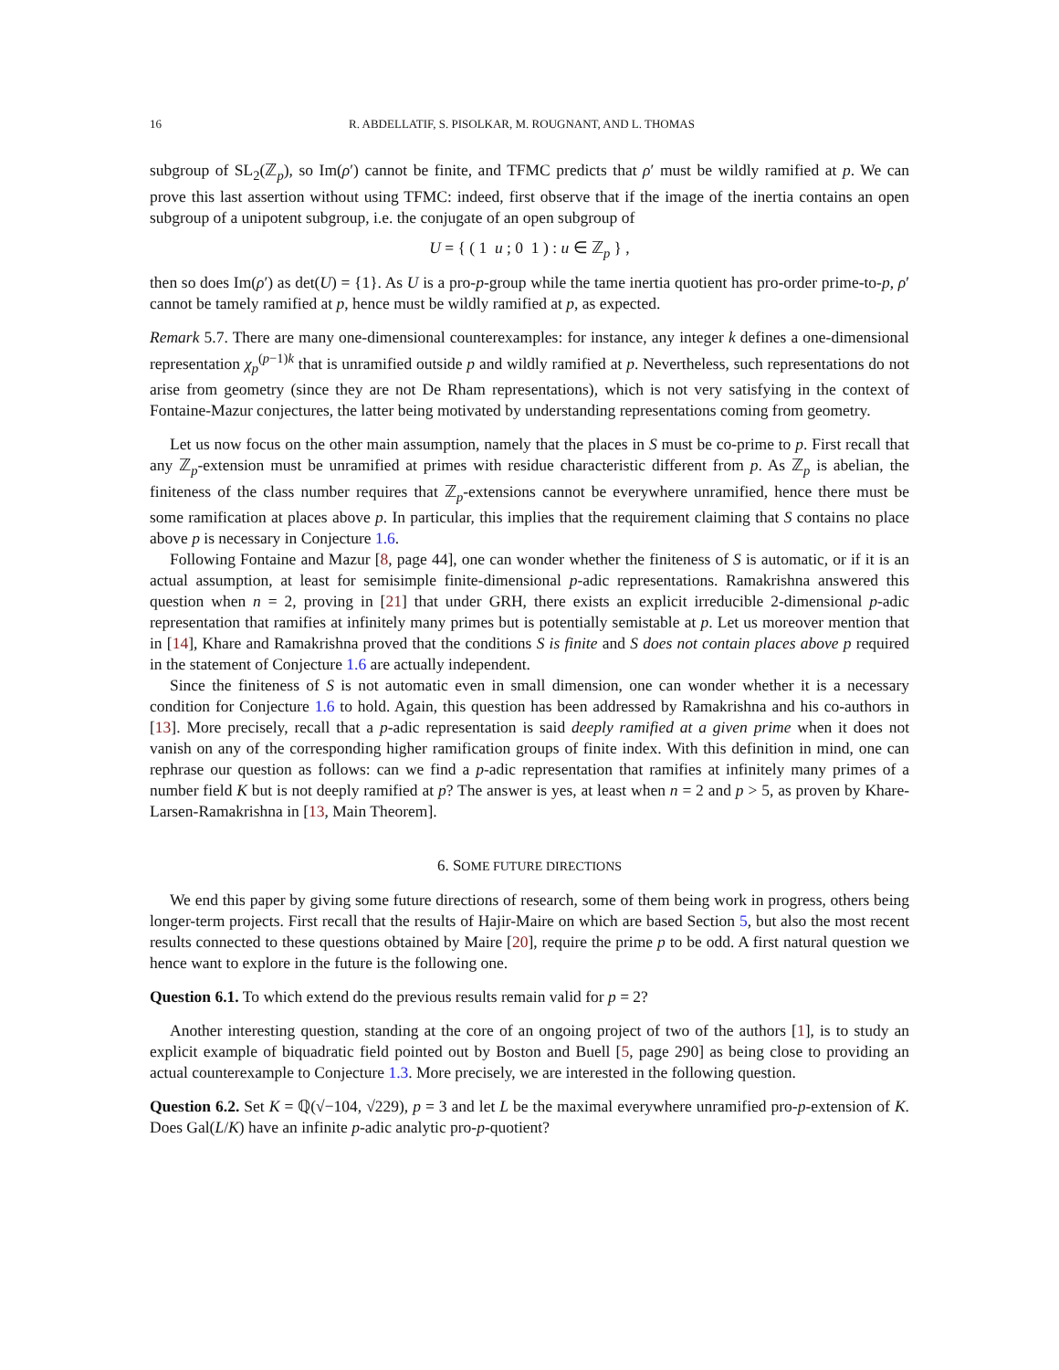16 R. ABDELLATIF, S. PISOLKAR, M. ROUGNANT, AND L. THOMAS
subgroup of SL<sub>2</sub>(ℤ<sub>p</sub>), so Im(ρ′) cannot be finite, and TFMC predicts that ρ′ must be wildly ramified at p. We can prove this last assertion without using TFMC: indeed, first observe that if the image of the inertia contains an open subgroup of a unipotent subgroup, i.e. the conjugate of an open subgroup of
U = { ( 1 u ; 0 1 ) : u ∈ ℤ<sub>p</sub> } ,
then so does Im(ρ′) as det(U) = {1}. As U is a pro-p-group while the tame inertia quotient has pro-order prime-to-p, ρ′ cannot be tamely ramified at p, hence must be wildly ramified at p, as expected.
Remark 5.7. There are many one-dimensional counterexamples: for instance, any integer k defines a one-dimensional representation χ<sub>p</sub><sup>(p−1)k</sup> that is unramified outside p and wildly ramified at p. Nevertheless, such representations do not arise from geometry (since they are not De Rham representations), which is not very satisfying in the context of Fontaine-Mazur conjectures, the latter being motivated by understanding representations coming from geometry.
Let us now focus on the other main assumption, namely that the places in S must be co-prime to p. First recall that any ℤ<sub>p</sub>-extension must be unramified at primes with residue characteristic different from p. As ℤ<sub>p</sub> is abelian, the finiteness of the class number requires that ℤ<sub>p</sub>-extensions cannot be everywhere unramified, hence there must be some ramification at places above p. In particular, this implies that the requirement claiming that S contains no place above p is necessary in Conjecture 1.6.
Following Fontaine and Mazur [8, page 44], one can wonder whether the finiteness of S is automatic, or if it is an actual assumption, at least for semisimple finite-dimensional p-adic representations. Ramakrishna answered this question when n = 2, proving in [21] that under GRH, there exists an explicit irreducible 2-dimensional p-adic representation that ramifies at infinitely many primes but is potentially semistable at p. Let us moreover mention that in [14], Khare and Ramakrishna proved that the conditions S is finite and S does not contain places above p required in the statement of Conjecture 1.6 are actually independent.
Since the finiteness of S is not automatic even in small dimension, one can wonder whether it is a necessary condition for Conjecture 1.6 to hold. Again, this question has been addressed by Ramakrishna and his co-authors in [13]. More precisely, recall that a p-adic representation is said deeply ramified at a given prime when it does not vanish on any of the corresponding higher ramification groups of finite index. With this definition in mind, one can rephrase our question as follows: can we find a p-adic representation that ramifies at infinitely many primes of a number field K but is not deeply ramified at p? The answer is yes, at least when n = 2 and p > 5, as proven by Khare-Larsen-Ramakrishna in [13, Main Theorem].
6. SOME FUTURE DIRECTIONS
We end this paper by giving some future directions of research, some of them being work in progress, others being longer-term projects. First recall that the results of Hajir-Maire on which are based Section 5, but also the most recent results connected to these questions obtained by Maire [20], require the prime p to be odd. A first natural question we hence want to explore in the future is the following one.
Question 6.1. To which extend do the previous results remain valid for p = 2?
Another interesting question, standing at the core of an ongoing project of two of the authors [1], is to study an explicit example of biquadratic field pointed out by Boston and Buell [5, page 290] as being close to providing an actual counterexample to Conjecture 1.3. More precisely, we are interested in the following question.
Question 6.2. Set K = ℚ(√−104, √229), p = 3 and let L be the maximal everywhere unramified pro-p-extension of K. Does Gal(L/K) have an infinite p-adic analytic pro-p-quotient?